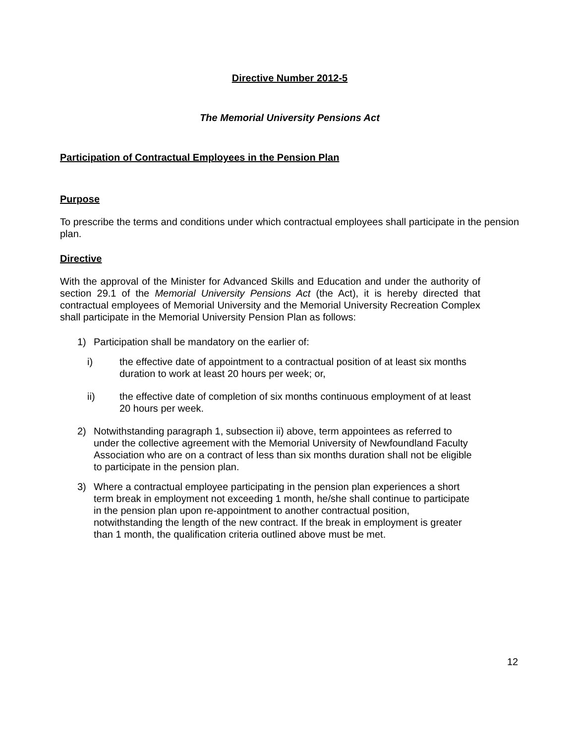Directive Number 2012-5
The Memorial University Pensions Act
Participation of Contractual Employees in the Pension Plan
Purpose
To prescribe the terms and conditions under which contractual employees shall participate in the pension plan.
Directive
With the approval of the Minister for Advanced Skills and Education and under the authority of section 29.1 of the Memorial University Pensions Act (the Act), it is hereby directed that contractual employees of Memorial University and the Memorial University Recreation Complex shall participate in the Memorial University Pension Plan as follows:
1) Participation shall be mandatory on the earlier of:
i) the effective date of appointment to a contractual position of at least six months duration to work at least 20 hours per week; or,
ii) the effective date of completion of six months continuous employment of at least 20 hours per week.
2) Notwithstanding paragraph 1, subsection ii) above, term appointees as referred to under the collective agreement with the Memorial University of Newfoundland Faculty Association who are on a contract of less than six months duration shall not be eligible to participate in the pension plan.
3) Where a contractual employee participating in the pension plan experiences a short term break in employment not exceeding 1 month, he/she shall continue to participate in the pension plan upon re-appointment to another contractual position, notwithstanding the length of the new contract. If the break in employment is greater than 1 month, the qualification criteria outlined above must be met.
12